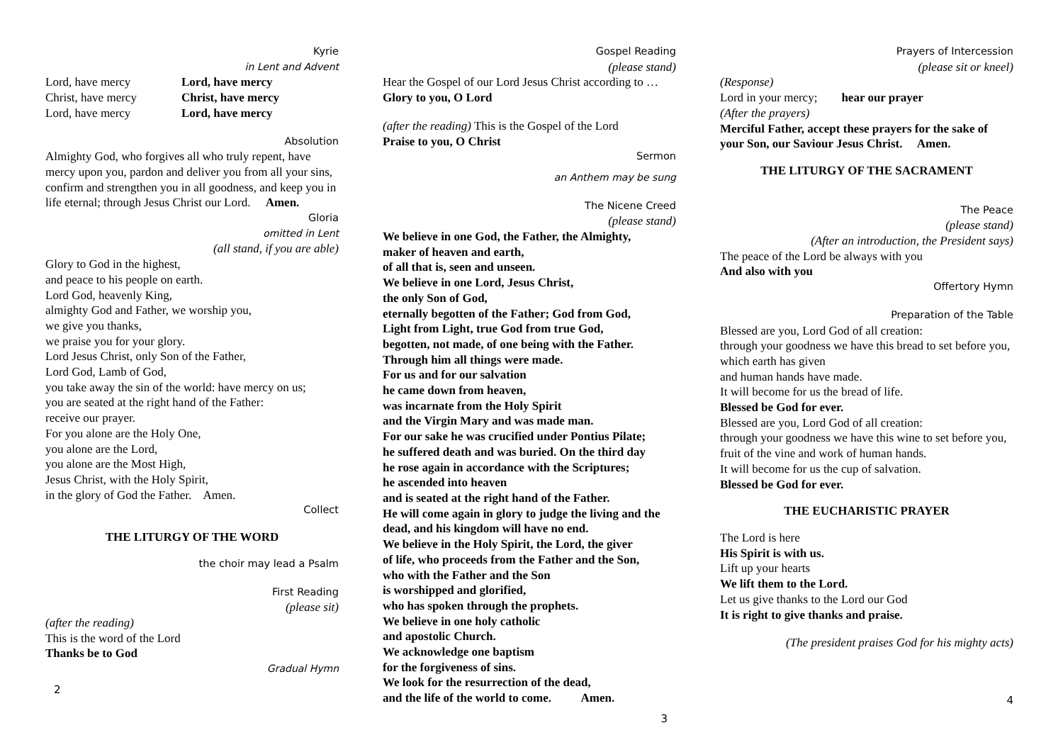Kyrie
in Lent and Advent
Lord, have mercy Lord, have mercy
Christ, have mercy Christ, have mercy
Lord, have mercy Lord, have mercy
Absolution
Almighty God, who forgives all who truly repent, have mercy upon you, pardon and deliver you from all your sins, confirm and strengthen you in all goodness, and keep you in life eternal; through Jesus Christ our Lord. Amen.
Gloria
omitted in Lent
(all stand, if you are able)
Glory to God in the highest,
and peace to his people on earth.
Lord God, heavenly King,
almighty God and Father, we worship you,
we give you thanks,
we praise you for your glory.
Lord Jesus Christ, only Son of the Father,
Lord God, Lamb of God,
you take away the sin of the world: have mercy on us;
you are seated at the right hand of the Father:
receive our prayer.
For you alone are the Holy One,
you alone are the Lord,
you alone are the Most High,
Jesus Christ, with the Holy Spirit,
in the glory of God the Father. Amen.
Collect
THE LITURGY OF THE WORD
the choir may lead a Psalm
First Reading
(please sit)
(after the reading)
This is the word of the Lord
Thanks be to God
Gradual Hymn
2
Gospel Reading
(please stand)
Hear the Gospel of our Lord Jesus Christ according to … Glory to you, O Lord
(after the reading) This is the Gospel of the Lord
Praise to you, O Christ
Sermon
an Anthem may be sung
The Nicene Creed
(please stand)
We believe in one God, the Father, the Almighty,
maker of heaven and earth,
of all that is, seen and unseen.
We believe in one Lord, Jesus Christ,
the only Son of God,
eternally begotten of the Father; God from God,
Light from Light, true God from true God,
begotten, not made, of one being with the Father.
Through him all things were made.
For us and for our salvation
he came down from heaven,
was incarnate from the Holy Spirit
and the Virgin Mary and was made man.
For our sake he was crucified under Pontius Pilate;
he suffered death and was buried. On the third day
he rose again in accordance with the Scriptures;
he ascended into heaven
and is seated at the right hand of the Father.
He will come again in glory to judge the living and the dead, and his kingdom will have no end.
We believe in the Holy Spirit, the Lord, the giver
of life, who proceeds from the Father and the Son,
who with the Father and the Son
is worshipped and glorified,
who has spoken through the prophets.
We believe in one holy catholic
and apostolic Church.
We acknowledge one baptism
for the forgiveness of sins.
We look for the resurrection of the dead,
and the life of the world to come. Amen.
3
Prayers of Intercession
(please sit or kneel)
(Response)
Lord in your mercy; hear our prayer
(After the prayers)
Merciful Father, accept these prayers for the sake of your Son, our Saviour Jesus Christ. Amen.
THE LITURGY OF THE SACRAMENT
The Peace
(please stand)
(After an introduction, the President says)
The peace of the Lord be always with you
And also with you
Offertory Hymn
Preparation of the Table
Blessed are you, Lord God of all creation:
through your goodness we have this bread to set before you, which earth has given
and human hands have made.
It will become for us the bread of life.
Blessed be God for ever.
Blessed are you, Lord God of all creation:
through your goodness we have this wine to set before you, fruit of the vine and work of human hands.
It will become for us the cup of salvation.
Blessed be God for ever.
THE EUCHARISTIC PRAYER
The Lord is here
His Spirit is with us.
Lift up your hearts
We lift them to the Lord.
Let us give thanks to the Lord our God
It is right to give thanks and praise.
(The president praises God for his mighty acts)
4